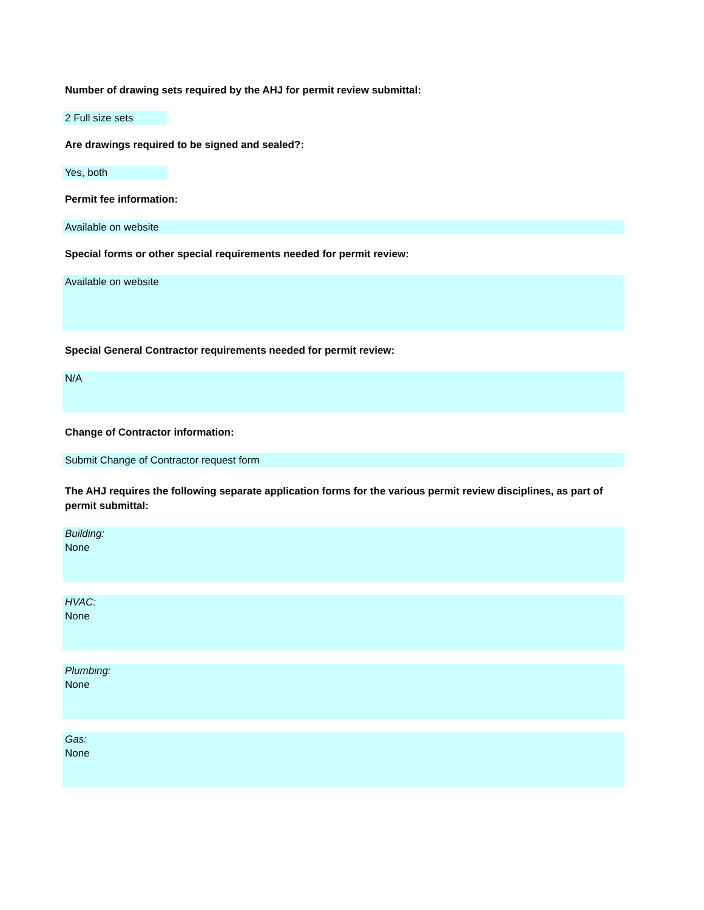Number of drawing sets required by the AHJ for permit review submittal:
2 Full size sets
Are drawings required to be signed and sealed?:
Yes, both
Permit fee information:
Available on website
Special forms or other special requirements needed for permit review:
Available on website
Special General Contractor requirements needed for permit review:
N/A
Change of Contractor information:
Submit Change of Contractor request form
The AHJ requires the following separate application forms for the various permit review disciplines, as part of permit submittal:
Building:
None
HVAC:
None
Plumbing:
None
Gas:
None